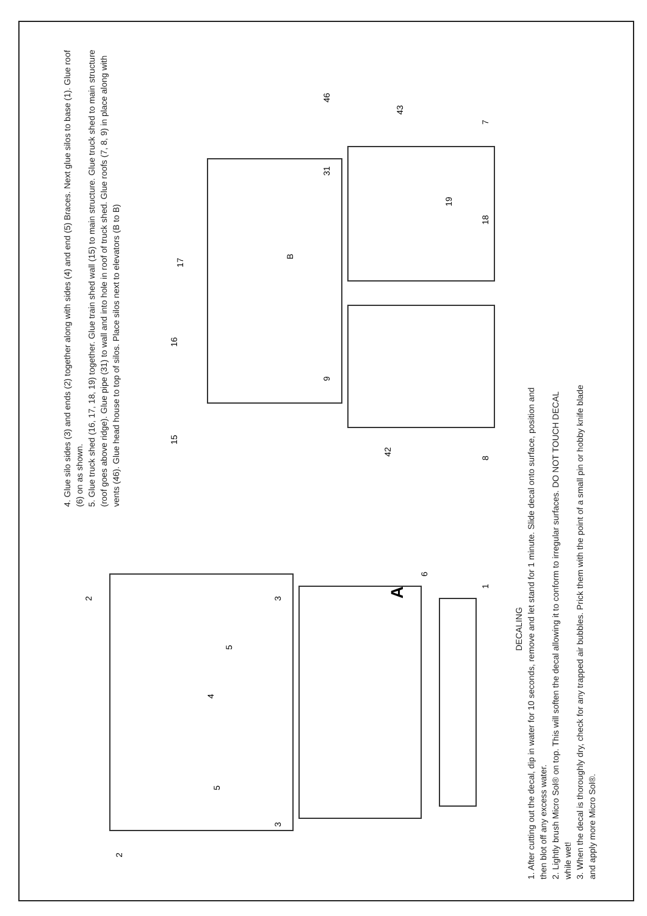4. Glue silo sides (3) and ends (2) together along with sides (4) and end (5) Braces. Next glue silos to base (1). Glue roof (6) on as shown.
5. Glue truck shed (16, 17, 18, 19) together. Glue train shed wall (15) to main structure. Glue truck shed to main structure (roof goes above ridge). Glue pipe (31) to wall and into hole in roof of truck shed. Glue roofs (7, 8, 9) in place along with vents (46). Glue head house to top of silos. Place silos next to elevators (B to B)
2
3
5
4
5
3
2
1
6
A
15
16
17
B
46
43
7
19
18
9
42
8
31
DECALING
1. After cutting out the decal, dip in water for 10 seconds, remove and let stand for 1 minute. Slide decal onto surface, position and then blot off any excess water.
2. Lightly brush Micro Sol® on top. This will soften the decal allowing it to conform to irregular surfaces. DO NOT TOUCH DECAL while wet!
3. When the decal is thoroughly dry, check for any trapped air bubbles. Prick them with the point of a small pin or hobby knife blade and apply more Micro Sol®.